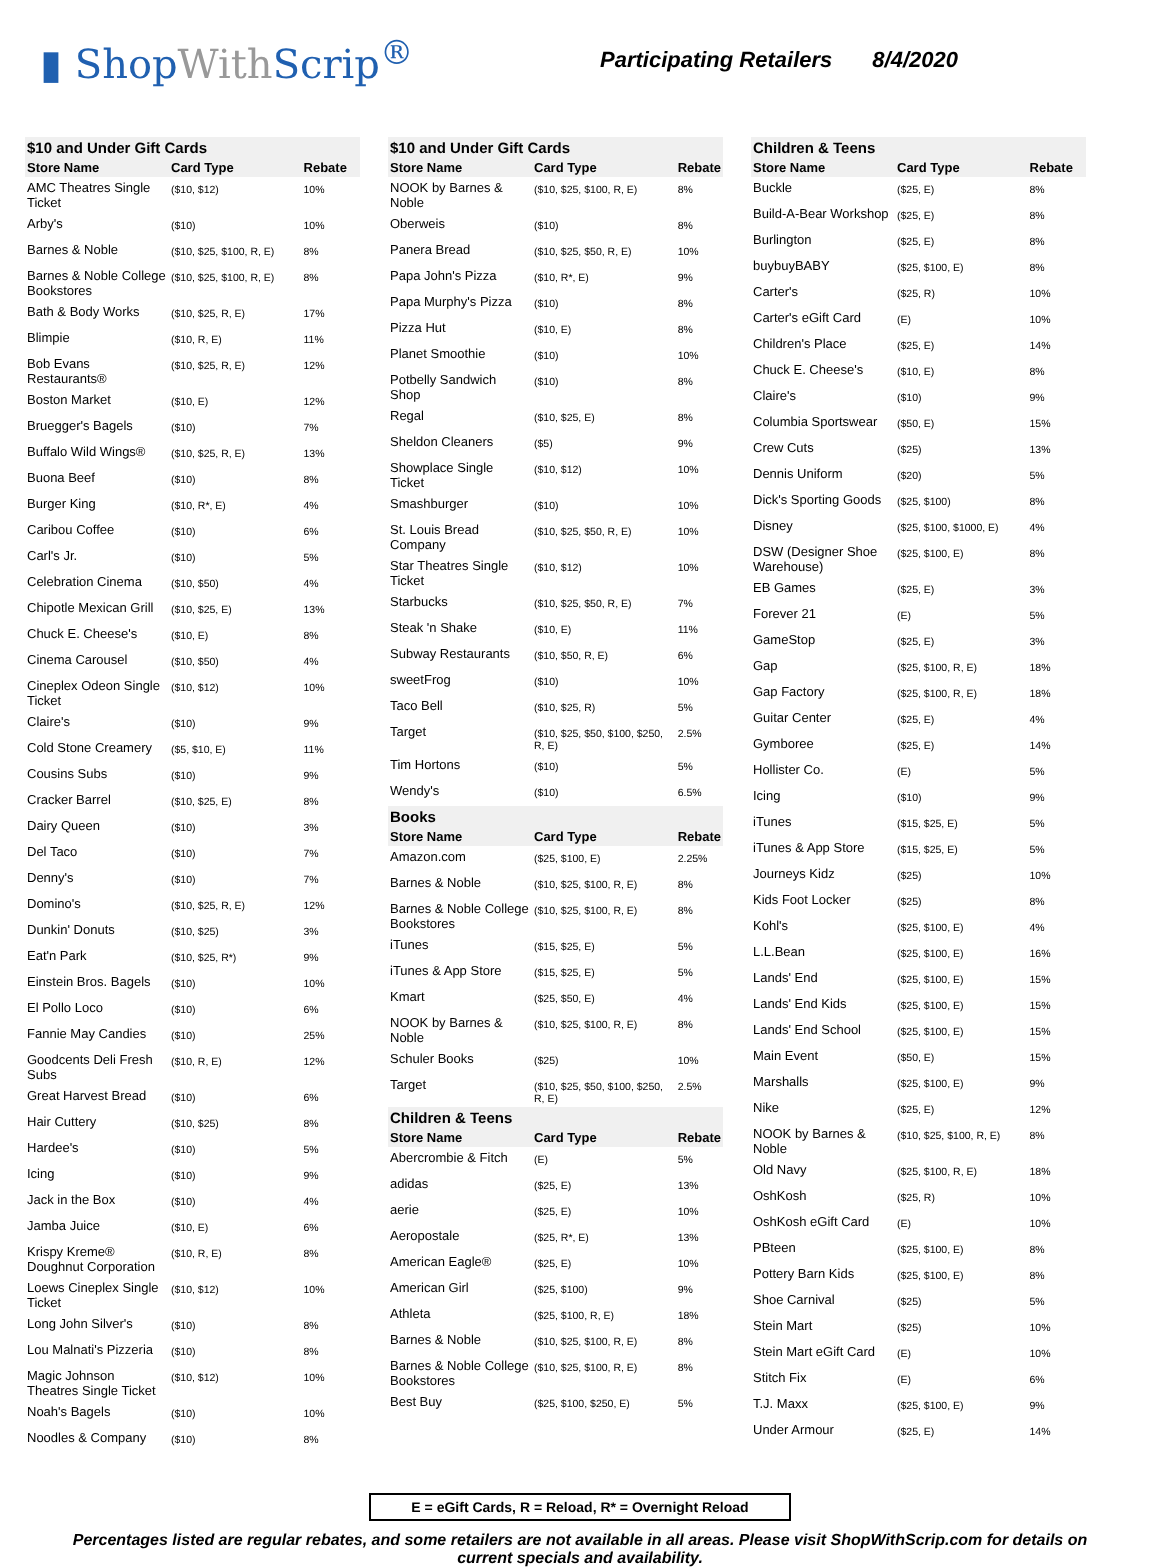▮ ShopWith Scrip<sup>®</sup>
Participating Retailers 8/4/2020
| $10 and Under Gift Cards | | |
| --- | --- | --- |
| Store Name | Card Type | Rebate |
| AMC Theatres Single Ticket | ($10, $12) | 10% |
| Arby's | ($10) | 10% |
| Barnes & Noble | ($10, $25, $100, R, E) | 8% |
| Barnes & Noble College Bookstores | ($10, $25, $100, R, E) | 8% |
| Bath & Body Works | ($10, $25, R, E) | 17% |
| Blimpie | ($10, R, E) | 11% |
| Bob Evans Restaurants® | ($10, $25, R, E) | 12% |
| Boston Market | ($10, E) | 12% |
| Bruegger's Bagels | ($10) | 7% |
| Buffalo Wild Wings® | ($10, $25, R, E) | 13% |
| Buona Beef | ($10) | 8% |
| Burger King | ($10, R*, E) | 4% |
| Caribou Coffee | ($10) | 6% |
| Carl's Jr. | ($10) | 5% |
| Celebration Cinema | ($10, $50) | 4% |
| Chipotle Mexican Grill | ($10, $25, E) | 13% |
| Chuck E. Cheese's | ($10, E) | 8% |
| Cinema Carousel | ($10, $50) | 4% |
| Cineplex Odeon Single Ticket | ($10, $12) | 10% |
| Claire's | ($10) | 9% |
| Cold Stone Creamery | ($5, $10, E) | 11% |
| Cousins Subs | ($10) | 9% |
| Cracker Barrel | ($10, $25, E) | 8% |
| Dairy Queen | ($10) | 3% |
| Del Taco | ($10) | 7% |
| Denny's | ($10) | 7% |
| Domino's | ($10, $25, R, E) | 12% |
| Dunkin' Donuts | ($10, $25) | 3% |
| Eat'n Park | ($10, $25, R*) | 9% |
| Einstein Bros. Bagels | ($10) | 10% |
| El Pollo Loco | ($10) | 6% |
| Fannie May Candies | ($10) | 25% |
| Goodcents Deli Fresh Subs | ($10, R, E) | 12% |
| Great Harvest Bread | ($10) | 6% |
| Hair Cuttery | ($10, $25) | 8% |
| Hardee's | ($10) | 5% |
| Icing | ($10) | 9% |
| Jack in the Box | ($10) | 4% |
| Jamba Juice | ($10, E) | 6% |
| Krispy Kreme® Doughnut Corporation | ($10, R, E) | 8% |
| Loews Cineplex Single Ticket | ($10, $12) | 10% |
| Long John Silver's | ($10) | 8% |
| Lou Malnati's Pizzeria | ($10) | 8% |
| Magic Johnson Theatres Single Ticket | ($10, $12) | 10% |
| Noah's Bagels | ($10) | 10% |
| Noodles & Company | ($10) | 8% |
| $10 and Under Gift Cards | | |
| --- | --- | --- |
| Store Name | Card Type | Rebate |
| NOOK by Barnes & Noble | ($10, $25, $100, R, E) | 8% |
| Oberweis | ($10) | 8% |
| Panera Bread | ($10, $25, $50, R, E) | 10% |
| Papa John's Pizza | ($10, R*, E) | 9% |
| Papa Murphy's Pizza | ($10) | 8% |
| Pizza Hut | ($10, E) | 8% |
| Planet Smoothie | ($10) | 10% |
| Potbelly Sandwich Shop | ($10) | 8% |
| Regal | ($10, $25, E) | 8% |
| Sheldon Cleaners | ($5) | 9% |
| Showplace Single Ticket | ($10, $12) | 10% |
| Smashburger | ($10) | 10% |
| St. Louis Bread Company | ($10, $25, $50, R, E) | 10% |
| Star Theatres Single Ticket | ($10, $12) | 10% |
| Starbucks | ($10, $25, $50, R, E) | 7% |
| Steak 'n Shake | ($10, E) | 11% |
| Subway Restaurants | ($10, $50, R, E) | 6% |
| sweetFrog | ($10) | 10% |
| Taco Bell | ($10, $25, R) | 5% |
| Target | ($10, $25, $50, $100, $250, R, E) | 2.5% |
| Tim Hortons | ($10) | 5% |
| Wendy's | ($10) | 6.5% |
| Books | | |
| Store Name | Card Type | Rebate |
| Amazon.com | ($25, $100, E) | 2.25% |
| Barnes & Noble | ($10, $25, $100, R, E) | 8% |
| Barnes & Noble College Bookstores | ($10, $25, $100, R, E) | 8% |
| iTunes | ($15, $25, E) | 5% |
| iTunes & App Store | ($15, $25, E) | 5% |
| Kmart | ($25, $50, E) | 4% |
| NOOK by Barnes & Noble | ($10, $25, $100, R, E) | 8% |
| Schuler Books | ($25) | 10% |
| Target | ($10, $25, $50, $100, $250, R, E) | 2.5% |
| Children & Teens | | |
| Store Name | Card Type | Rebate |
| Abercrombie & Fitch | (E) | 5% |
| adidas | ($25, E) | 13% |
| aerie | ($25, E) | 10% |
| Aeropostale | ($25, R*, E) | 13% |
| American Eagle® | ($25, E) | 10% |
| American Girl | ($25, $100) | 9% |
| Athleta | ($25, $100, R, E) | 18% |
| Barnes & Noble | ($10, $25, $100, R, E) | 8% |
| Barnes & Noble College Bookstores | ($10, $25, $100, R, E) | 8% |
| Best Buy | ($25, $100, $250, E) | 5% |
| Children & Teens | | |
| --- | --- | --- |
| Store Name | Card Type | Rebate |
| Buckle | ($25, E) | 8% |
| Build-A-Bear Workshop | ($25, E) | 8% |
| Burlington | ($25, E) | 8% |
| buybuyBABY | ($25, $100, E) | 8% |
| Carter's | ($25, R) | 10% |
| Carter's eGift Card | (E) | 10% |
| Children's Place | ($25, E) | 14% |
| Chuck E. Cheese's | ($10, E) | 8% |
| Claire's | ($10) | 9% |
| Columbia Sportswear | ($50, E) | 15% |
| Crew Cuts | ($25) | 13% |
| Dennis Uniform | ($20) | 5% |
| Dick's Sporting Goods | ($25, $100) | 8% |
| Disney | ($25, $100, $1000, E) | 4% |
| DSW (Designer Shoe Warehouse) | ($25, $100, E) | 8% |
| EB Games | ($25, E) | 3% |
| Forever 21 | (E) | 5% |
| GameStop | ($25, E) | 3% |
| Gap | ($25, $100, R, E) | 18% |
| Gap Factory | ($25, $100, R, E) | 18% |
| Guitar Center | ($25, E) | 4% |
| Gymboree | ($25, E) | 14% |
| Hollister Co. | (E) | 5% |
| Icing | ($10) | 9% |
| iTunes | ($15, $25, E) | 5% |
| iTunes & App Store | ($15, $25, E) | 5% |
| Journeys Kidz | ($25) | 10% |
| Kids Foot Locker | ($25) | 8% |
| Kohl's | ($25, $100, E) | 4% |
| L.L.Bean | ($25, $100, E) | 16% |
| Lands' End | ($25, $100, E) | 15% |
| Lands' End Kids | ($25, $100, E) | 15% |
| Lands' End School | ($25, $100, E) | 15% |
| Main Event | ($50, E) | 15% |
| Marshalls | ($25, $100, E) | 9% |
| Nike | ($25, E) | 12% |
| NOOK by Barnes & Noble | ($10, $25, $100, R, E) | 8% |
| Old Navy | ($25, $100, R, E) | 18% |
| OshKosh | ($25, R) | 10% |
| OshKosh eGift Card | (E) | 10% |
| PBteen | ($25, $100, E) | 8% |
| Pottery Barn Kids | ($25, $100, E) | 8% |
| Shoe Carnival | ($25) | 5% |
| Stein Mart | ($25) | 10% |
| Stein Mart eGift Card | (E) | 10% |
| Stitch Fix | (E) | 6% |
| T.J. Maxx | ($25, $100, E) | 9% |
| Under Armour | ($25, E) | 14% |
E = eGift Cards, R = Reload, R* = Overnight Reload
Percentages listed are regular rebates, and some retailers are not available in all areas. Please visit ShopWithScrip.com for details on current specials and availability.